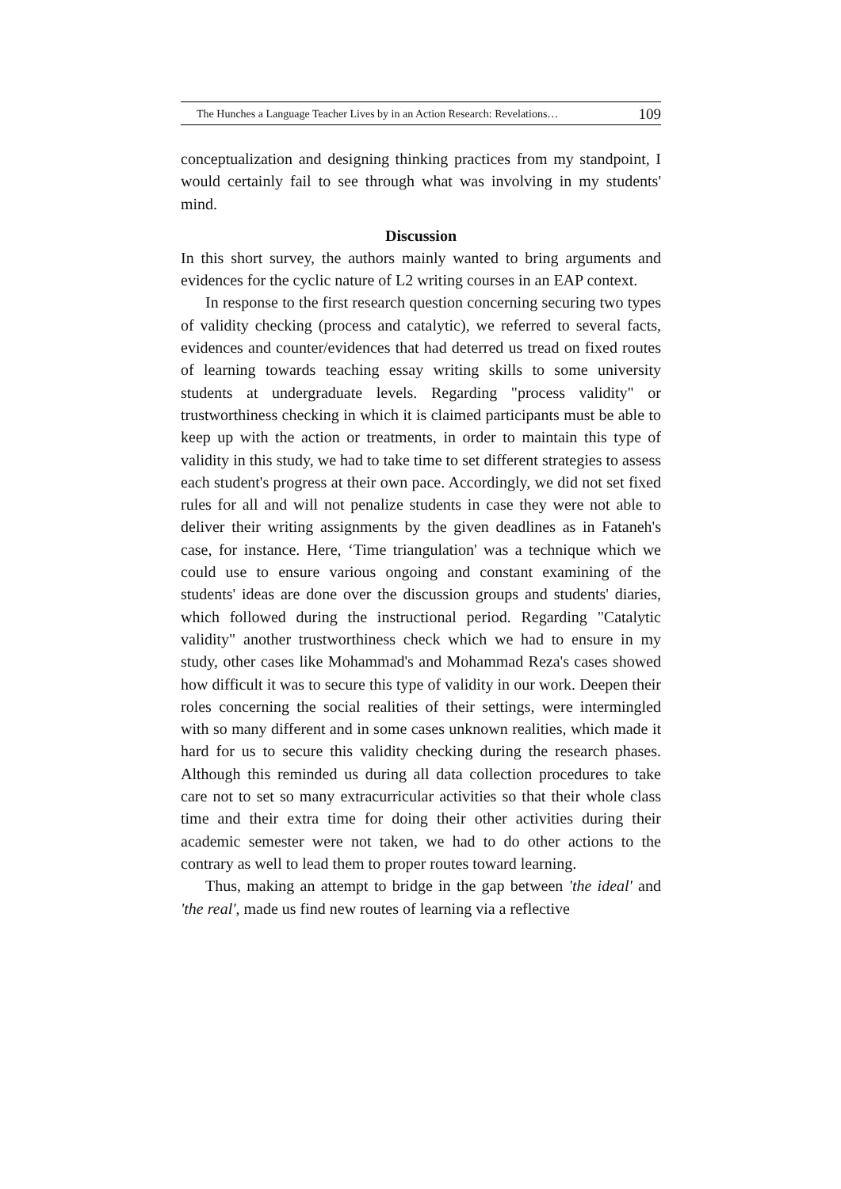The Hunches a Language Teacher Lives by in an Action Research: Revelations… 109
conceptualization and designing thinking practices from my standpoint, I would certainly fail to see through what was involving in my students' mind.
Discussion
In this short survey, the authors mainly wanted to bring arguments and evidences for the cyclic nature of L2 writing courses in an EAP context.
In response to the first research question concerning securing two types of validity checking (process and catalytic), we referred to several facts, evidences and counter/evidences that had deterred us tread on fixed routes of learning towards teaching essay writing skills to some university students at undergraduate levels. Regarding "process validity" or trustworthiness checking in which it is claimed participants must be able to keep up with the action or treatments, in order to maintain this type of validity in this study, we had to take time to set different strategies to assess each student's progress at their own pace. Accordingly, we did not set fixed rules for all and will not penalize students in case they were not able to deliver their writing assignments by the given deadlines as in Fataneh's case, for instance. Here, ‘Time triangulation' was a technique which we could use to ensure various ongoing and constant examining of the students' ideas are done over the discussion groups and students' diaries, which followed during the instructional period. Regarding "Catalytic validity" another trustworthiness check which we had to ensure in my study, other cases like Mohammad's and Mohammad Reza's cases showed how difficult it was to secure this type of validity in our work. Deepen their roles concerning the social realities of their settings, were intermingled with so many different and in some cases unknown realities, which made it hard for us to secure this validity checking during the research phases. Although this reminded us during all data collection procedures to take care not to set so many extracurricular activities so that their whole class time and their extra time for doing their other activities during their academic semester were not taken, we had to do other actions to the contrary as well to lead them to proper routes toward learning.
Thus, making an attempt to bridge in the gap between 'the ideal' and 'the real', made us find new routes of learning via a reflective